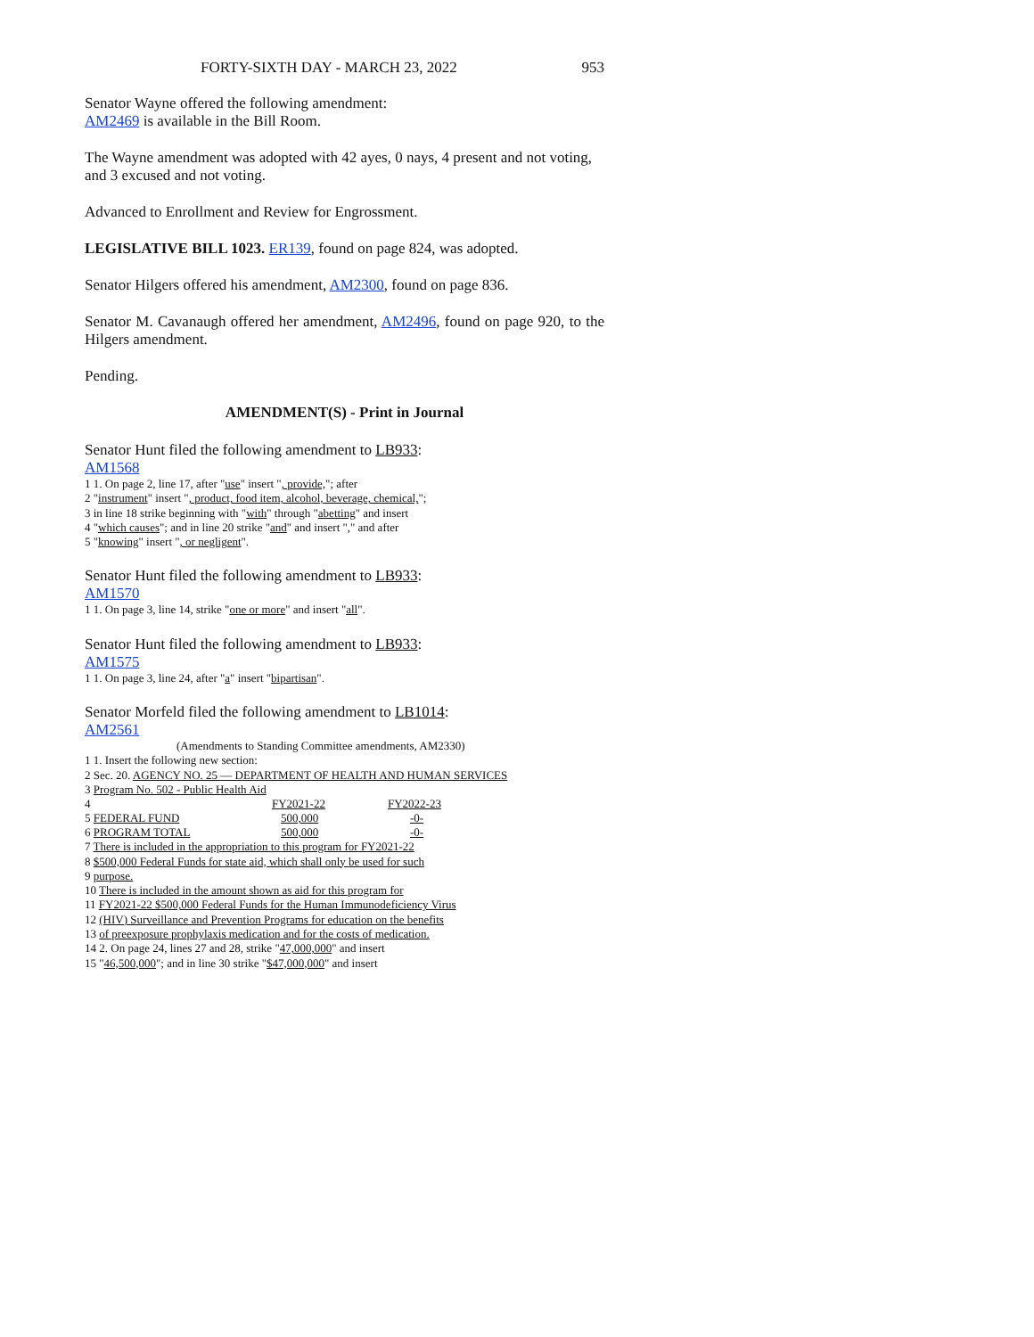FORTY-SIXTH DAY - MARCH 23, 2022 953
Senator Wayne offered the following amendment:
AM2469 is available in the Bill Room.
The Wayne amendment was adopted with 42 ayes, 0 nays, 4 present and not voting, and 3 excused and not voting.
Advanced to Enrollment and Review for Engrossment.
LEGISLATIVE BILL 1023. ER139, found on page 824, was adopted.
Senator Hilgers offered his amendment, AM2300, found on page 836.
Senator M. Cavanaugh offered her amendment, AM2496, found on page 920, to the Hilgers amendment.
Pending.
AMENDMENT(S) - Print in Journal
Senator Hunt filed the following amendment to LB933:
AM1568
1 1. On page 2, line 17, after "use" insert ", provide,"; after
2 "instrument" insert ", product, food item, alcohol, beverage, chemical,";
3 in line 18 strike beginning with "with" through "abetting" and insert
4 "which causes"; and in line 20 strike "and" and insert "," and after
5 "knowing" insert ", or negligent".
Senator Hunt filed the following amendment to LB933:
AM1570
1 1. On page 3, line 14, strike "one or more" and insert "all".
Senator Hunt filed the following amendment to LB933:
AM1575
1 1. On page 3, line 24, after "a" insert "bipartisan".
Senator Morfeld filed the following amendment to LB1014:
AM2561
(Amendments to Standing Committee amendments, AM2330)
1 1. Insert the following new section:
2 Sec. 20. AGENCY NO. 25 — DEPARTMENT OF HEALTH AND HUMAN SERVICES
3 Program No. 502 - Public Health Aid
| 4 | FY2021-22 | FY2022-23 |
| 5 FEDERAL FUND | 500,000 | -0- |
| 6 PROGRAM TOTAL | 500,000 | -0- |
7 There is included in the appropriation to this program for FY2021-22
8 $500,000 Federal Funds for state aid, which shall only be used for such
9 purpose.
10 There is included in the amount shown as aid for this program for
11 FY2021-22 $500,000 Federal Funds for the Human Immunodeficiency Virus
12 (HIV) Surveillance and Prevention Programs for education on the benefits
13 of preexposure prophylaxis medication and for the costs of medication.
14 2. On page 24, lines 27 and 28, strike "47,000,000" and insert
15 "46,500,000"; and in line 30 strike "$47,000,000" and insert